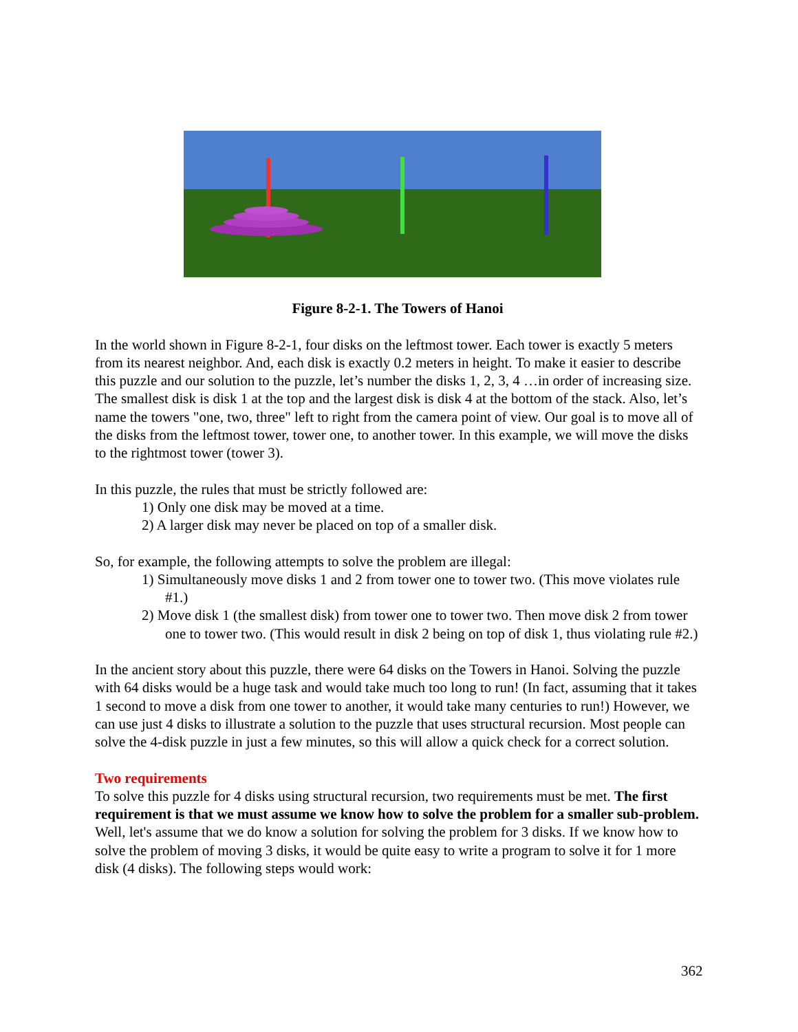Figure 8-2-1. The Towers of Hanoi
In the world shown in Figure 8-2-1, four disks on the leftmost tower. Each tower is exactly 5 meters from its nearest neighbor. And, each disk is exactly 0.2 meters in height. To make it easier to describe this puzzle and our solution to the puzzle, let’s number the disks 1, 2, 3, 4 …in order of increasing size. The smallest disk is disk 1 at the top and the largest disk is disk 4 at the bottom of the stack. Also, let’s name the towers "one, two, three" left to right from the camera point of view. Our goal is to move all of the disks from the leftmost tower, tower one, to another tower. In this example, we will move the disks to the rightmost tower (tower 3).
In this puzzle, the rules that must be strictly followed are:
1) Only one disk may be moved at a time.
2) A larger disk may never be placed on top of a smaller disk.
So, for example, the following attempts to solve the problem are illegal:
1) Simultaneously move disks 1 and 2 from tower one to tower two. (This move violates rule #1.)
2) Move disk 1 (the smallest disk) from tower one to tower two. Then move disk 2 from tower one to tower two. (This would result in disk 2 being on top of disk 1, thus violating rule #2.)
In the ancient story about this puzzle, there were 64 disks on the Towers in Hanoi. Solving the puzzle with 64 disks would be a huge task and would take much too long to run! (In fact, assuming that it takes 1 second to move a disk from one tower to another, it would take many centuries to run!) However, we can use just 4 disks to illustrate a solution to the puzzle that uses structural recursion. Most people can solve the 4-disk puzzle in just a few minutes, so this will allow a quick check for a correct solution.
Two requirements
To solve this puzzle for 4 disks using structural recursion, two requirements must be met. The first requirement is that we must assume we know how to solve the problem for a smaller sub-problem. Well, let's assume that we do know a solution for solving the problem for 3 disks. If we know how to solve the problem of moving 3 disks, it would be quite easy to write a program to solve it for 1 more disk (4 disks). The following steps would work:
362